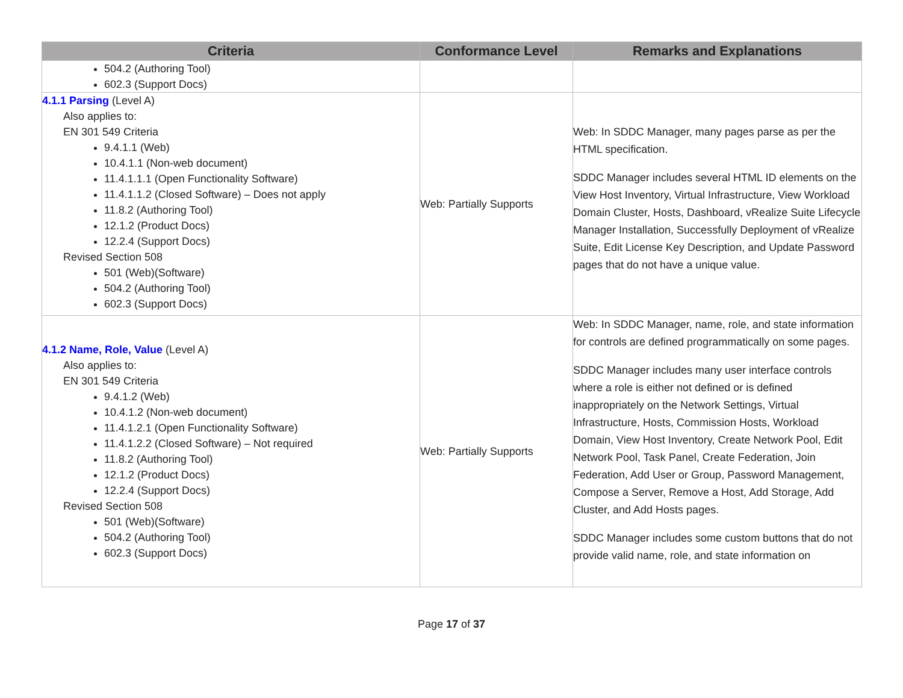| Criteria | Conformance Level | Remarks and Explanations |
| --- | --- | --- |
| 504.2 (Authoring Tool) 602.3 (Support Docs) | | |
| 4.1.1 Parsing (Level A) Also applies to: EN 301 549 Criteria 9.4.1.1 (Web) 10.4.1.1 (Non-web document) 11.4.1.1.1 (Open Functionality Software) 11.4.1.1.2 (Closed Software) – Does not apply 11.8.2 (Authoring Tool) 12.1.2 (Product Docs) 12.2.4 (Support Docs) Revised Section 508 501 (Web)(Software) 504.2 (Authoring Tool) 602.3 (Support Docs) | Web: Partially Supports | Web: In SDDC Manager, many pages parse as per the HTML specification. SDDC Manager includes several HTML ID elements on the View Host Inventory, Virtual Infrastructure, View Workload Domain Cluster, Hosts, Dashboard, vRealize Suite Lifecycle Manager Installation, Successfully Deployment of vRealize Suite, Edit License Key Description, and Update Password pages that do not have a unique value. |
| 4.1.2 Name, Role, Value (Level A) Also applies to: EN 301 549 Criteria 9.4.1.2 (Web) 10.4.1.2 (Non-web document) 11.4.1.2.1 (Open Functionality Software) 11.4.1.2.2 (Closed Software) – Not required 11.8.2 (Authoring Tool) 12.1.2 (Product Docs) 12.2.4 (Support Docs) Revised Section 508 501 (Web)(Software) 504.2 (Authoring Tool) 602.3 (Support Docs) | Web: Partially Supports | Web: In SDDC Manager, name, role, and state information for controls are defined programmatically on some pages. SDDC Manager includes many user interface controls where a role is either not defined or is defined inappropriately on the Network Settings, Virtual Infrastructure, Hosts, Commission Hosts, Workload Domain, View Host Inventory, Create Network Pool, Edit Network Pool, Task Panel, Create Federation, Join Federation, Add User or Group, Password Management, Compose a Server, Remove a Host, Add Storage, Add Cluster, and Add Hosts pages. SDDC Manager includes some custom buttons that do not provide valid name, role, and state information on |
Page 17 of 37